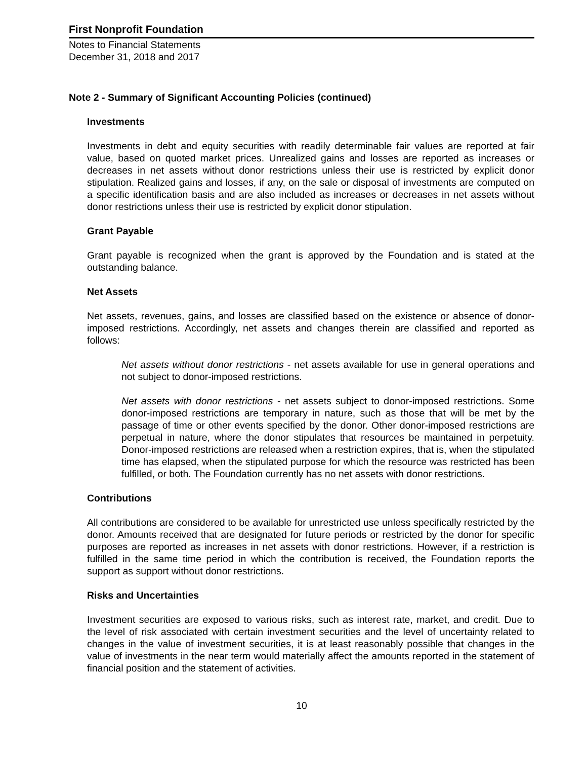First Nonprofit Foundation
Notes to Financial Statements
December 31, 2018 and 2017
Note 2 - Summary of Significant Accounting Policies (continued)
Investments
Investments in debt and equity securities with readily determinable fair values are reported at fair value, based on quoted market prices. Unrealized gains and losses are reported as increases or decreases in net assets without donor restrictions unless their use is restricted by explicit donor stipulation. Realized gains and losses, if any, on the sale or disposal of investments are computed on a specific identification basis and are also included as increases or decreases in net assets without donor restrictions unless their use is restricted by explicit donor stipulation.
Grant Payable
Grant payable is recognized when the grant is approved by the Foundation and is stated at the outstanding balance.
Net Assets
Net assets, revenues, gains, and losses are classified based on the existence or absence of donor-imposed restrictions. Accordingly, net assets and changes therein are classified and reported as follows:
Net assets without donor restrictions - net assets available for use in general operations and not subject to donor-imposed restrictions.
Net assets with donor restrictions - net assets subject to donor-imposed restrictions. Some donor-imposed restrictions are temporary in nature, such as those that will be met by the passage of time or other events specified by the donor. Other donor-imposed restrictions are perpetual in nature, where the donor stipulates that resources be maintained in perpetuity. Donor-imposed restrictions are released when a restriction expires, that is, when the stipulated time has elapsed, when the stipulated purpose for which the resource was restricted has been fulfilled, or both. The Foundation currently has no net assets with donor restrictions.
Contributions
All contributions are considered to be available for unrestricted use unless specifically restricted by the donor. Amounts received that are designated for future periods or restricted by the donor for specific purposes are reported as increases in net assets with donor restrictions. However, if a restriction is fulfilled in the same time period in which the contribution is received, the Foundation reports the support as support without donor restrictions.
Risks and Uncertainties
Investment securities are exposed to various risks, such as interest rate, market, and credit. Due to the level of risk associated with certain investment securities and the level of uncertainty related to changes in the value of investment securities, it is at least reasonably possible that changes in the value of investments in the near term would materially affect the amounts reported in the statement of financial position and the statement of activities.
10